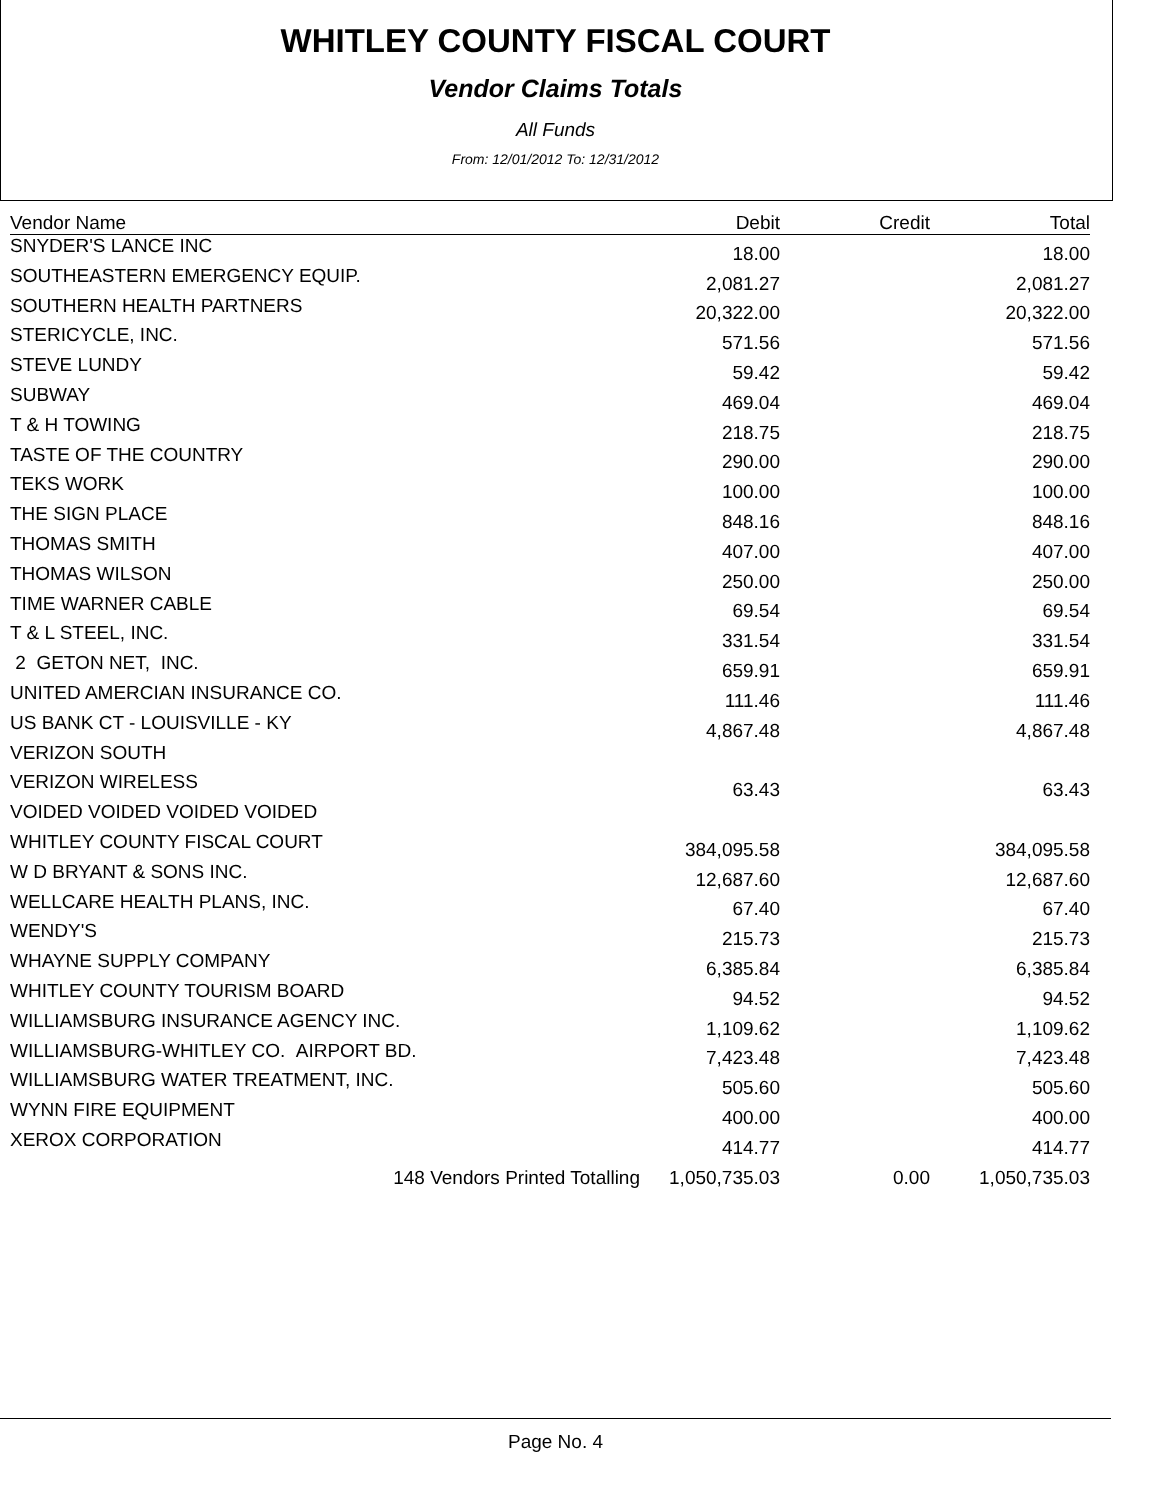WHITLEY COUNTY FISCAL COURT
Vendor Claims Totals
All Funds
From: 12/01/2012 To: 12/31/2012
| Vendor Name | Debit | Credit | Total |
| --- | --- | --- | --- |
| SNYDER'S LANCE INC | 18.00 | | 18.00 |
| SOUTHEASTERN EMERGENCY EQUIP. | 2,081.27 | | 2,081.27 |
| SOUTHERN HEALTH PARTNERS | 20,322.00 | | 20,322.00 |
| STERICYCLE, INC. | 571.56 | | 571.56 |
| STEVE LUNDY | 59.42 | | 59.42 |
| SUBWAY | 469.04 | | 469.04 |
| T & H TOWING | 218.75 | | 218.75 |
| TASTE OF THE COUNTRY | 290.00 | | 290.00 |
| TEKS WORK | 100.00 | | 100.00 |
| THE SIGN PLACE | 848.16 | | 848.16 |
| THOMAS SMITH | 407.00 | | 407.00 |
| THOMAS WILSON | 250.00 | | 250.00 |
| TIME WARNER CABLE | 69.54 | | 69.54 |
| T & L STEEL, INC. | 331.54 | | 331.54 |
| 2 GETON NET, INC. | 659.91 | | 659.91 |
| UNITED AMERCIAN INSURANCE CO. | 111.46 | | 111.46 |
| US BANK CT - LOUISVILLE - KY | 4,867.48 | | 4,867.48 |
| VERIZON SOUTH | | | |
| VERIZON WIRELESS | 63.43 | | 63.43 |
| VOIDED VOIDED VOIDED VOIDED | | | |
| WHITLEY COUNTY FISCAL COURT | 384,095.58 | | 384,095.58 |
| W D BRYANT & SONS INC. | 12,687.60 | | 12,687.60 |
| WELLCARE HEALTH PLANS, INC. | 67.40 | | 67.40 |
| WENDY'S | 215.73 | | 215.73 |
| WHAYNE SUPPLY COMPANY | 6,385.84 | | 6,385.84 |
| WHITLEY COUNTY TOURISM BOARD | 94.52 | | 94.52 |
| WILLIAMSBURG INSURANCE AGENCY INC. | 1,109.62 | | 1,109.62 |
| WILLIAMSBURG-WHITLEY CO. AIRPORT BD. | 7,423.48 | | 7,423.48 |
| WILLIAMSBURG WATER TREATMENT, INC. | 505.60 | | 505.60 |
| WYNN FIRE EQUIPMENT | 400.00 | | 400.00 |
| XEROX CORPORATION | 414.77 | | 414.77 |
| 148 Vendors Printed Totalling | 1,050,735.03 | 0.00 | 1,050,735.03 |
Page No. 4